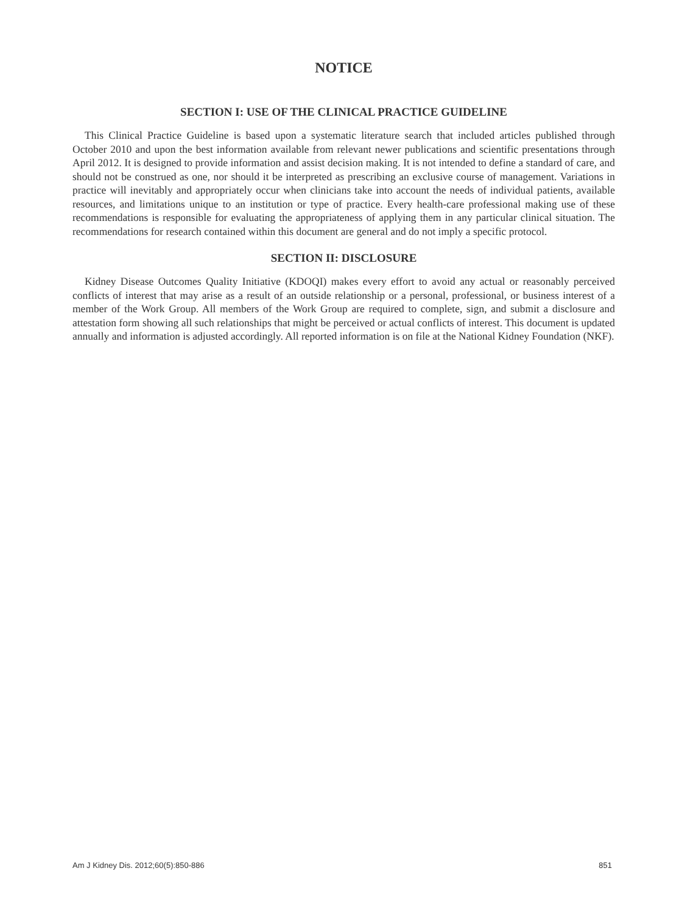NOTICE
SECTION I: USE OF THE CLINICAL PRACTICE GUIDELINE
This Clinical Practice Guideline is based upon a systematic literature search that included articles published through October 2010 and upon the best information available from relevant newer publications and scientific presentations through April 2012. It is designed to provide information and assist decision making. It is not intended to define a standard of care, and should not be construed as one, nor should it be interpreted as prescribing an exclusive course of management. Variations in practice will inevitably and appropriately occur when clinicians take into account the needs of individual patients, available resources, and limitations unique to an institution or type of practice. Every health-care professional making use of these recommendations is responsible for evaluating the appropriateness of applying them in any particular clinical situation. The recommendations for research contained within this document are general and do not imply a specific protocol.
SECTION II: DISCLOSURE
Kidney Disease Outcomes Quality Initiative (KDOQI) makes every effort to avoid any actual or reasonably perceived conflicts of interest that may arise as a result of an outside relationship or a personal, professional, or business interest of a member of the Work Group. All members of the Work Group are required to complete, sign, and submit a disclosure and attestation form showing all such relationships that might be perceived or actual conflicts of interest. This document is updated annually and information is adjusted accordingly. All reported information is on file at the National Kidney Foundation (NKF).
Am J Kidney Dis. 2012;60(5):850-886 851